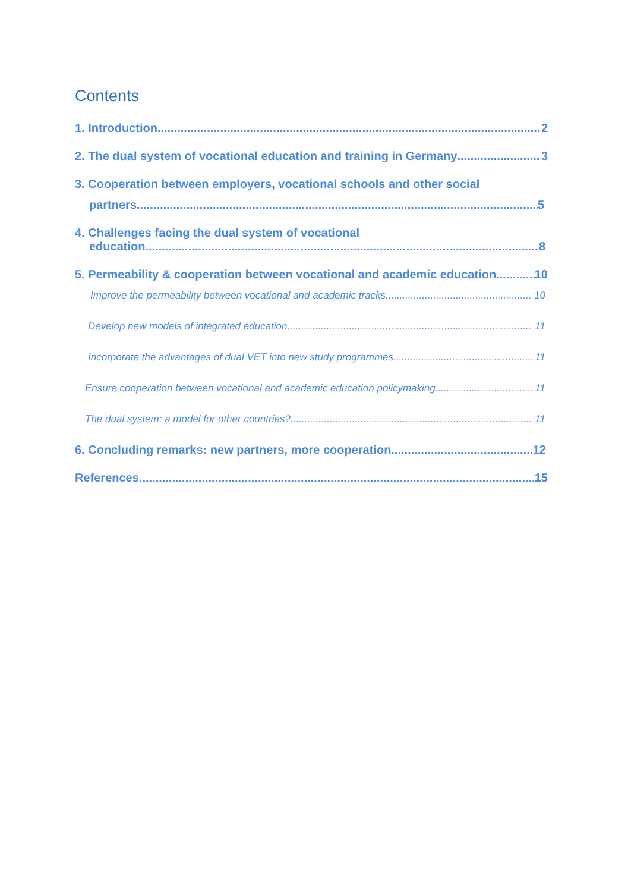Contents
1. Introduction 2
2. The dual system of vocational education and training in Germany 3
3. Cooperation between employers, vocational schools and other social
partners 5
4. Challenges facing the dual system of vocational
education 8
5. Permeability & cooperation between vocational and academic education 10
Improve the permeability between vocational and academic tracks 10
Develop new models of integrated education 11
Incorporate the advantages of dual VET into new study programmes 11
Ensure cooperation between vocational and academic education policymaking 11
The dual system: a model for other countries? 11
6. Concluding remarks: new partners, more cooperation 12
References 15